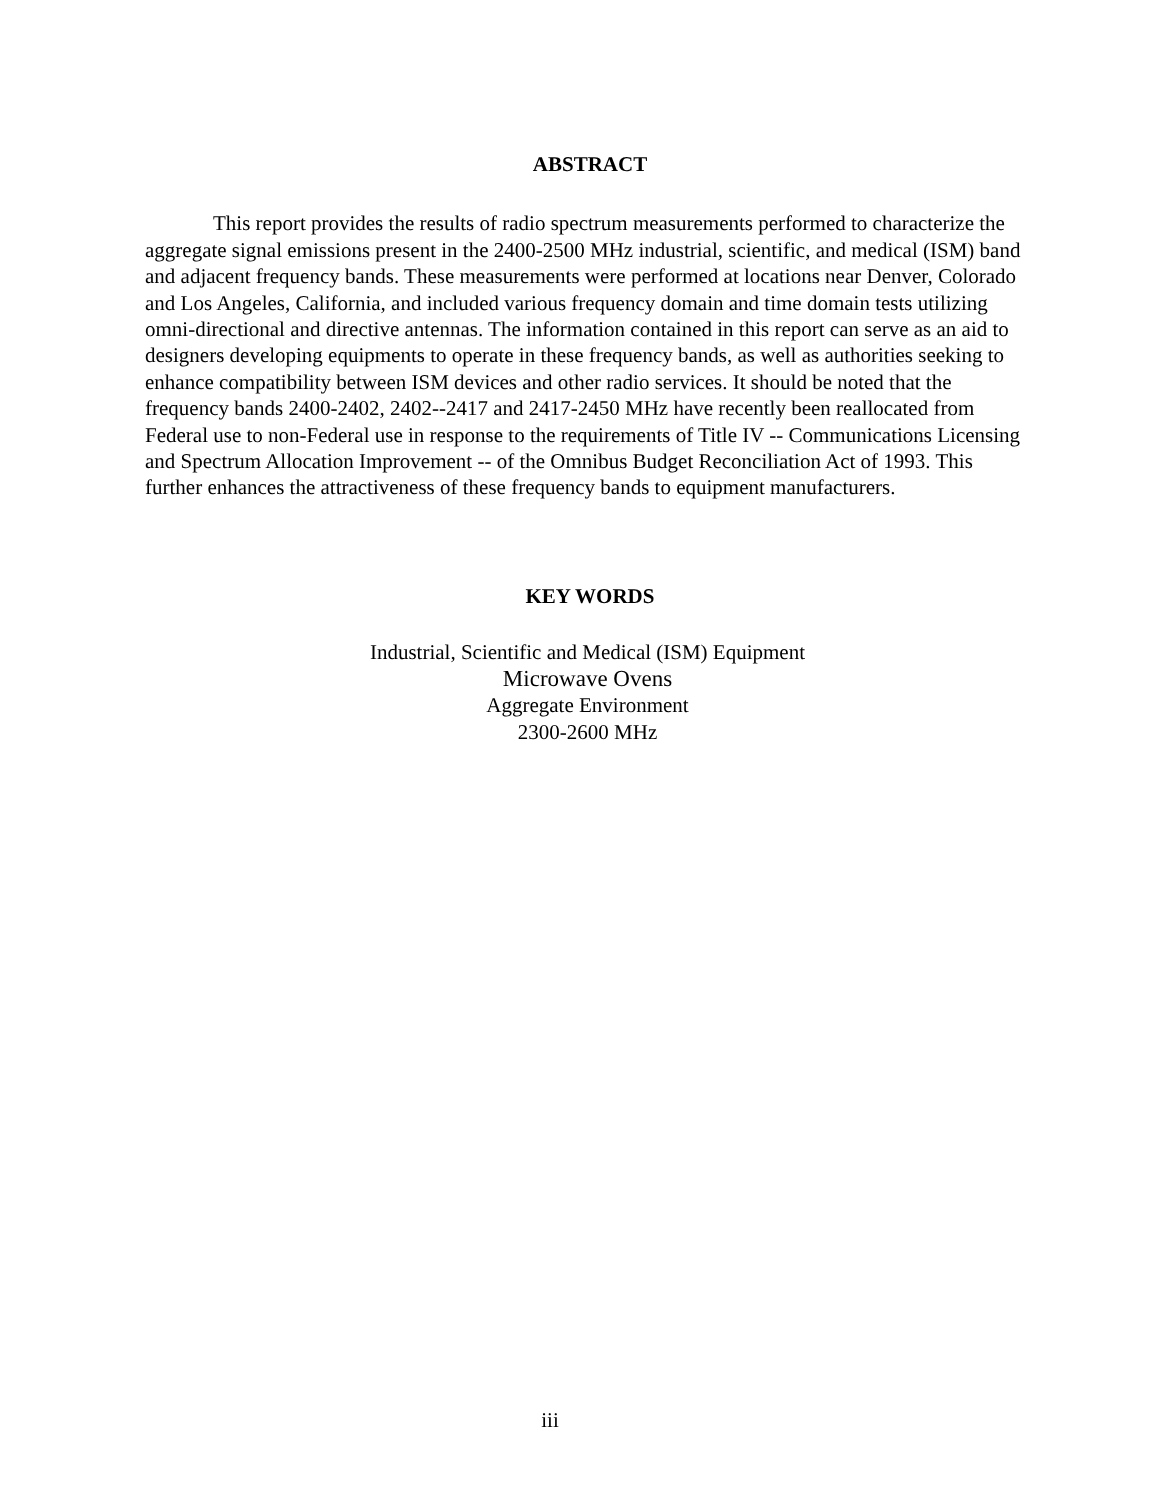ABSTRACT
This report provides the results of radio spectrum measurements performed to characterize the aggregate signal emissions present in the 2400-2500 MHz industrial, scientific, and medical (ISM) band and adjacent frequency bands. These measurements were performed at locations near Denver, Colorado and Los Angeles, California, and included various frequency domain and time domain tests utilizing omni-directional and directive antennas. The information contained in this report can serve as an aid to designers developing equipments to operate in these frequency bands, as well as authorities seeking to enhance compatibility between ISM devices and other radio services. It should be noted that the frequency bands 2400-2402, 2402--2417 and 2417-2450 MHz have recently been reallocated from Federal use to non-Federal use in response to the requirements of Title IV -- Communications Licensing and Spectrum Allocation Improvement -- of the Omnibus Budget Reconciliation Act of 1993. This further enhances the attractiveness of these frequency bands to equipment manufacturers.
KEY WORDS
Industrial, Scientific and Medical (ISM) Equipment
Microwave Ovens
Aggregate Environment
2300-2600 MHz
iii